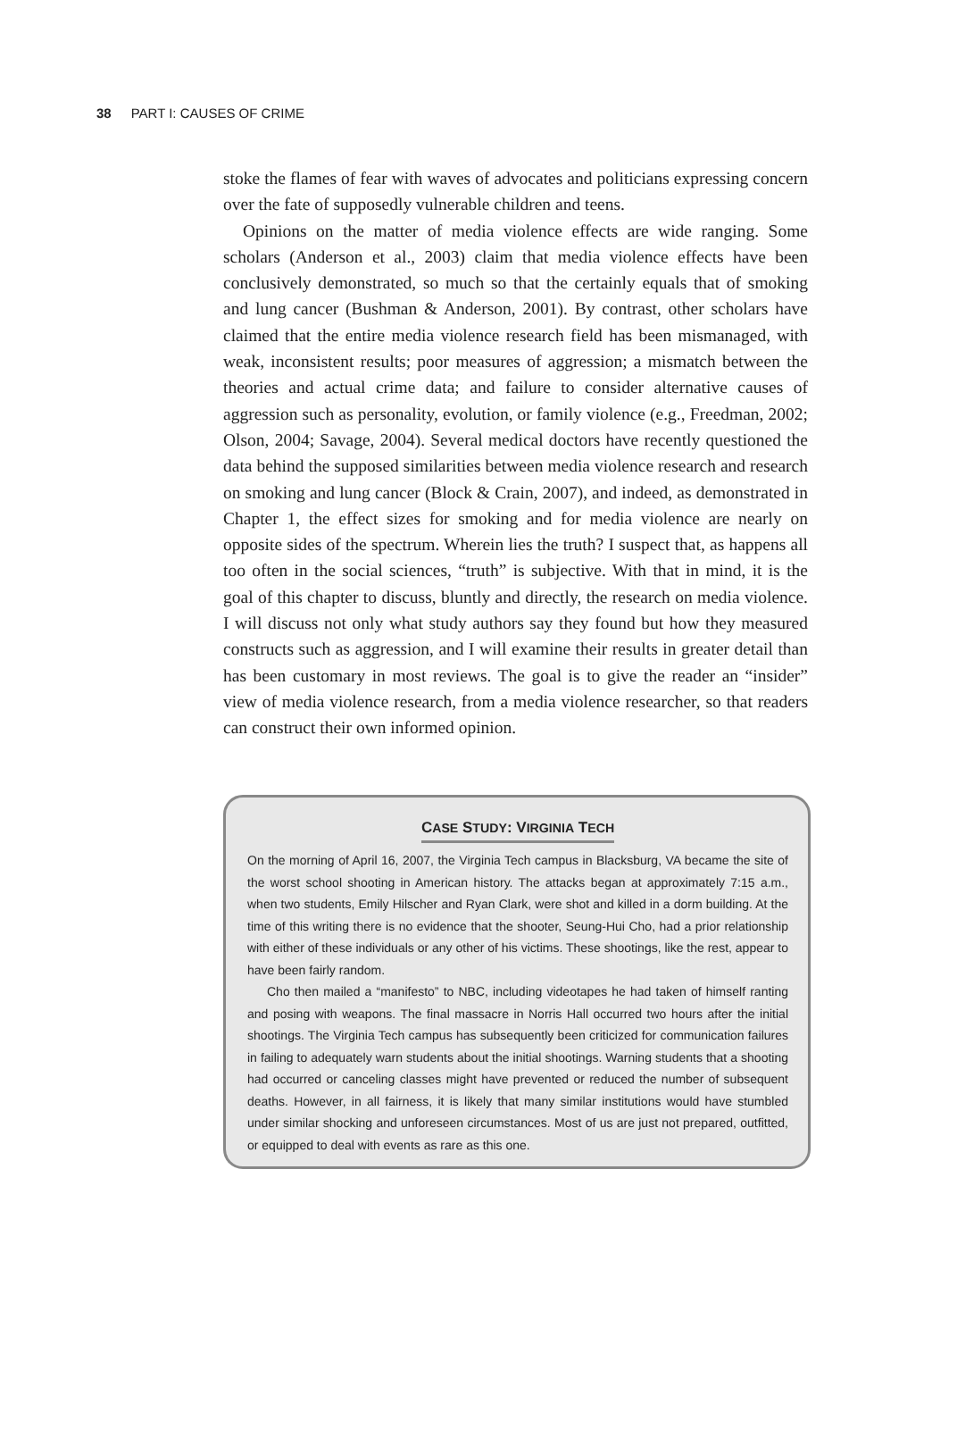38 PART I: CAUSES OF CRIME
stoke the flames of fear with waves of advocates and politicians expressing concern over the fate of supposedly vulnerable children and teens.
Opinions on the matter of media violence effects are wide ranging. Some scholars (Anderson et al., 2003) claim that media violence effects have been conclusively demonstrated, so much so that the certainly equals that of smoking and lung cancer (Bushman & Anderson, 2001). By contrast, other scholars have claimed that the entire media violence research field has been mismanaged, with weak, inconsistent results; poor measures of aggression; a mismatch between the theories and actual crime data; and failure to consider alternative causes of aggression such as personality, evolution, or family violence (e.g., Freedman, 2002; Olson, 2004; Savage, 2004). Several medical doctors have recently questioned the data behind the supposed similarities between media violence research and research on smoking and lung cancer (Block & Crain, 2007), and indeed, as demonstrated in Chapter 1, the effect sizes for smoking and for media violence are nearly on opposite sides of the spectrum. Wherein lies the truth? I suspect that, as happens all too often in the social sciences, “truth” is subjective. With that in mind, it is the goal of this chapter to discuss, bluntly and directly, the research on media violence. I will discuss not only what study authors say they found but how they measured constructs such as aggression, and I will examine their results in greater detail than has been customary in most reviews. The goal is to give the reader an “insider” view of media violence research, from a media violence researcher, so that readers can construct their own informed opinion.
CASE STUDY: VIRGINIA TECH
On the morning of April 16, 2007, the Virginia Tech campus in Blacksburg, VA became the site of the worst school shooting in American history. The attacks began at approximately 7:15 a.m., when two students, Emily Hilscher and Ryan Clark, were shot and killed in a dorm building. At the time of this writing there is no evidence that the shooter, Seung-Hui Cho, had a prior relationship with either of these individuals or any other of his victims. These shootings, like the rest, appear to have been fairly random.
Cho then mailed a “manifesto” to NBC, including videotapes he had taken of himself ranting and posing with weapons. The final massacre in Norris Hall occurred two hours after the initial shootings. The Virginia Tech campus has subsequently been criticized for communication failures in failing to adequately warn students about the initial shootings. Warning students that a shooting had occurred or canceling classes might have prevented or reduced the number of subsequent deaths. However, in all fairness, it is likely that many similar institutions would have stumbled under similar shocking and unforeseen circumstances. Most of us are just not prepared, outfitted, or equipped to deal with events as rare as this one.